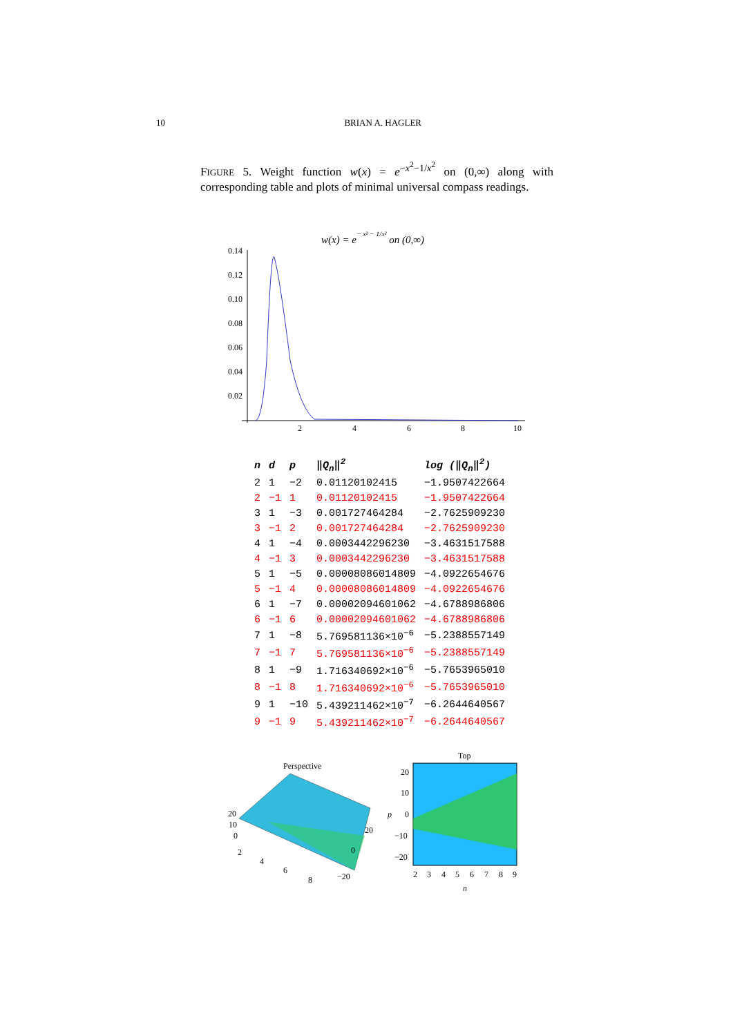10 BRIAN A. HAGLER
FIGURE 5. Weight function w(x) = e<sup>−x<sup>2</sup>−1/x<sup>2</sup></sup> on (0,∞) along with corresponding table and plots of minimal universal compass readings.
w(x) = e− x² − 1/x² on (0,∞)
0.14
0.12
0.10
0.08
0.06
0.04
0.02
2
4
6
8
10
| n | d | p | ‖Q<sub>n</sub>‖<sup>2</sup> | log (‖Q<sub>n</sub>‖<sup>2</sup>) |
| --- | --- | --- | --- | --- |
| 2 | 1 | −2 | 0.01120102415 | −1.9507422664 |
| 2 | −1 | 1 | 0.01120102415 | −1.9507422664 |
| 3 | 1 | −3 | 0.001727464284 | −2.7625909230 |
| 3 | −1 | 2 | 0.001727464284 | −2.7625909230 |
| 4 | 1 | −4 | 0.0003442296230 | −3.4631517588 |
| 4 | −1 | 3 | 0.0003442296230 | −3.4631517588 |
| 5 | 1 | −5 | 0.00008086014809 | −4.0922654676 |
| 5 | −1 | 4 | 0.00008086014809 | −4.0922654676 |
| 6 | 1 | −7 | 0.00002094601062 | −4.6788986806 |
| 6 | −1 | 6 | 0.00002094601062 | −4.6788986806 |
| 7 | 1 | −8 | 5.769581136×10<sup>−6</sup> | −5.2388557149 |
| 7 | −1 | 7 | 5.769581136×10<sup>−6</sup> | −5.2388557149 |
| 8 | 1 | −9 | 1.716340692×10<sup>−6</sup> | −5.7653965010 |
| 8 | −1 | 8 | 1.716340692×10<sup>−6</sup> | −5.7653965010 |
| 9 | 1 | −10 | 5.439211462×10<sup>−7</sup> | −6.2644640567 |
| 9 | −1 | 9 | 5.439211462×10<sup>−7</sup> | −6.2644640567 |
Perspective
20
10
0
2
4
6
8
20
0
−20
Top
20
10
0
−10
−20
p
2
3
4
5
6
7
8
9
n